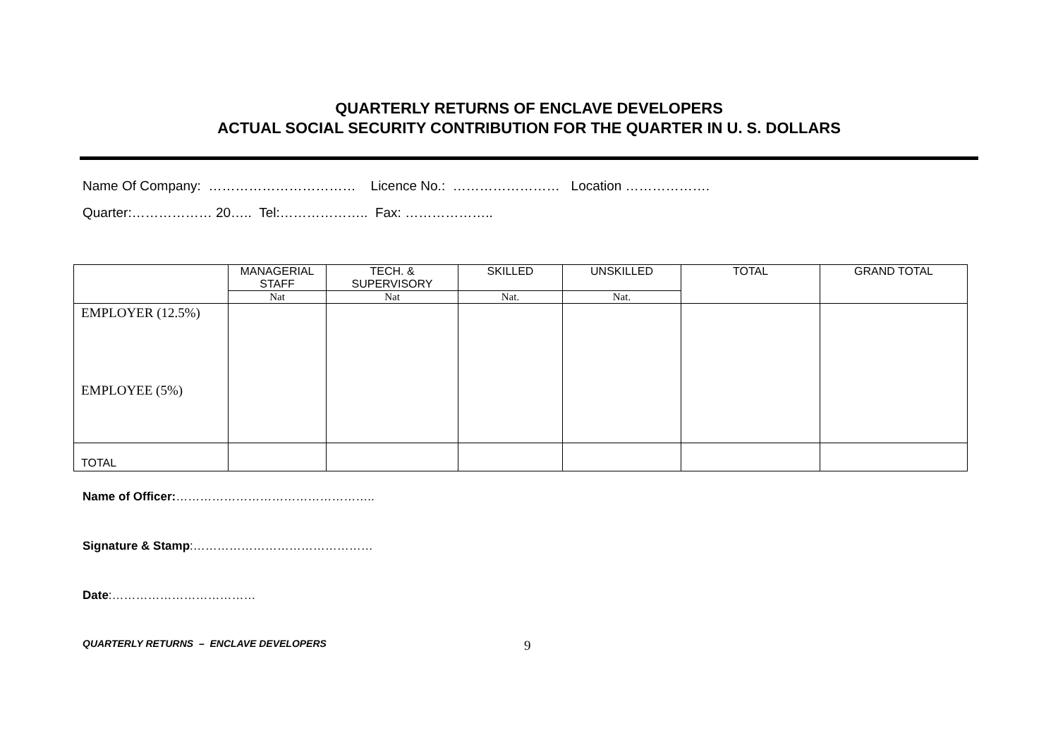QUARTERLY RETURNS OF ENCLAVE DEVELOPERS
ACTUAL SOCIAL SECURITY CONTRIBUTION FOR THE QUARTER IN U. S. DOLLARS
Name Of Company: …………………………… Licence No.: …………………… Location ……………….
Quarter:……………… 20….. Tel:……………….. Fax: ………………..
| | MANAGERIAL STAFF | TECH. & SUPERVISORY | SKILLED | UNSKILLED | TOTAL | GRAND TOTAL |
| --- | --- | --- | --- | --- | --- | --- |
| | Nat | Nat | Nat. | Nat. | | |
| EMPLOYER (12.5%) EMPLOYEE (5%) | | | | | | |
| TOTAL | | | | | | |
Name of Officer:…………………………………………..
Signature & Stamp:………………………………………
Date:………………………………
QUARTERLY RETURNS – ENCLAVE DEVELOPERS 9